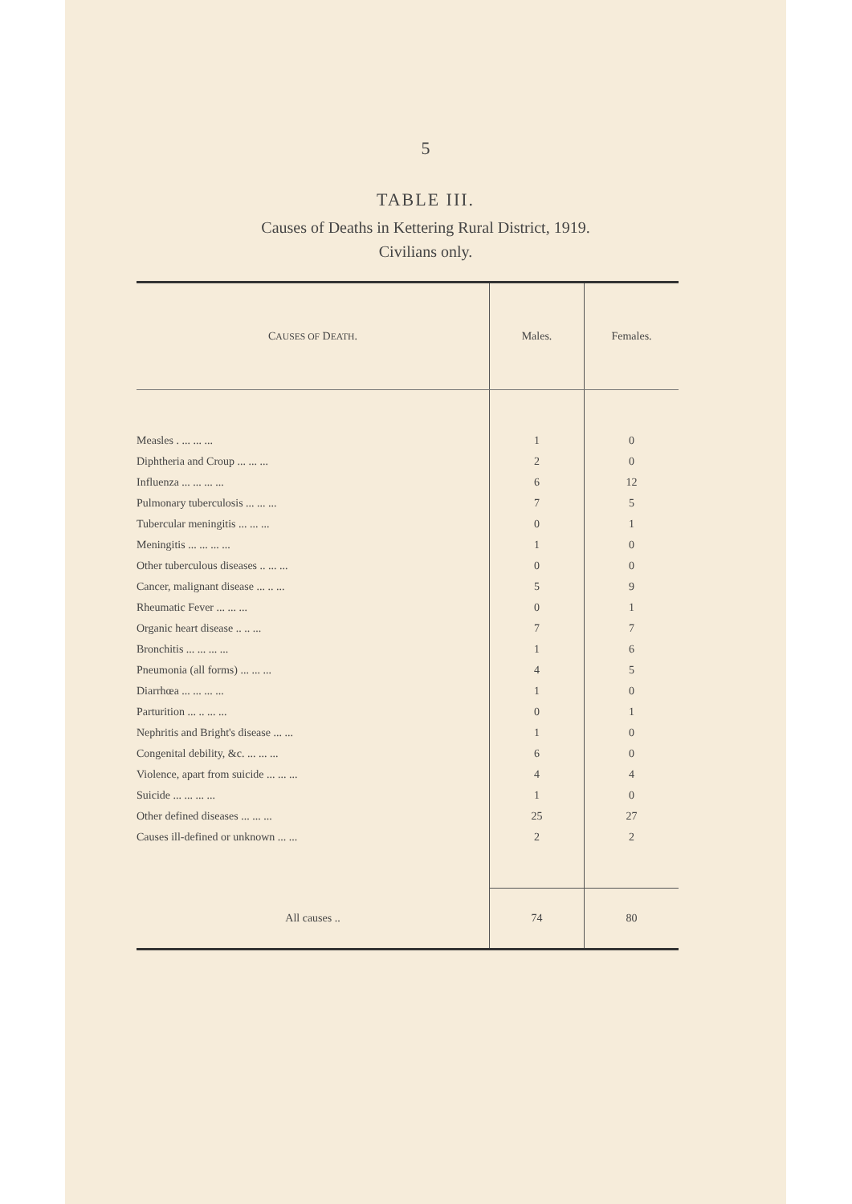5
TABLE III.
Causes of Deaths in Kettering Rural District, 1919.
Civilians only.
| C AUSES OF D EATH . | Males. | Females. |
| --- | --- | --- |
| Measles . ... ... ... | 1 | 0 |
| Diphtheria and Croup ... ... ... | 2 | 0 |
| Influenza ... ... ... ... | 6 | 12 |
| Pulmonary tuberculosis ... ... ... | 7 | 5 |
| Tubercular meningitis ... ... ... | 0 | 1 |
| Meningitis ... ... ... ... | 1 | 0 |
| Other tuberculous diseases .. ... ... | 0 | 0 |
| Cancer, malignant disease ... .. ... | 5 | 9 |
| Rheumatic Fever ... ... ... | 0 | 1 |
| Organic heart disease .. .. ... | 7 | 7 |
| Bronchitis ... ... ... ... | 1 | 6 |
| Pneumonia (all forms) ... ... ... | 4 | 5 |
| Diarrhœa ... ... ... ... | 1 | 0 |
| Parturition ... .. ... ... | 0 | 1 |
| Nephritis and Bright's disease ... ... | 1 | 0 |
| Congenital debility, &c. ... ... ... | 6 | 0 |
| Violence, apart from suicide ... ... ... | 4 | 4 |
| Suicide ... ... ... ... | 1 | 0 |
| Other defined diseases ... ... ... | 25 | 27 |
| Causes ill-defined or unknown ... ... | 2 | 2 |
| All causes .. | 74 | 80 |